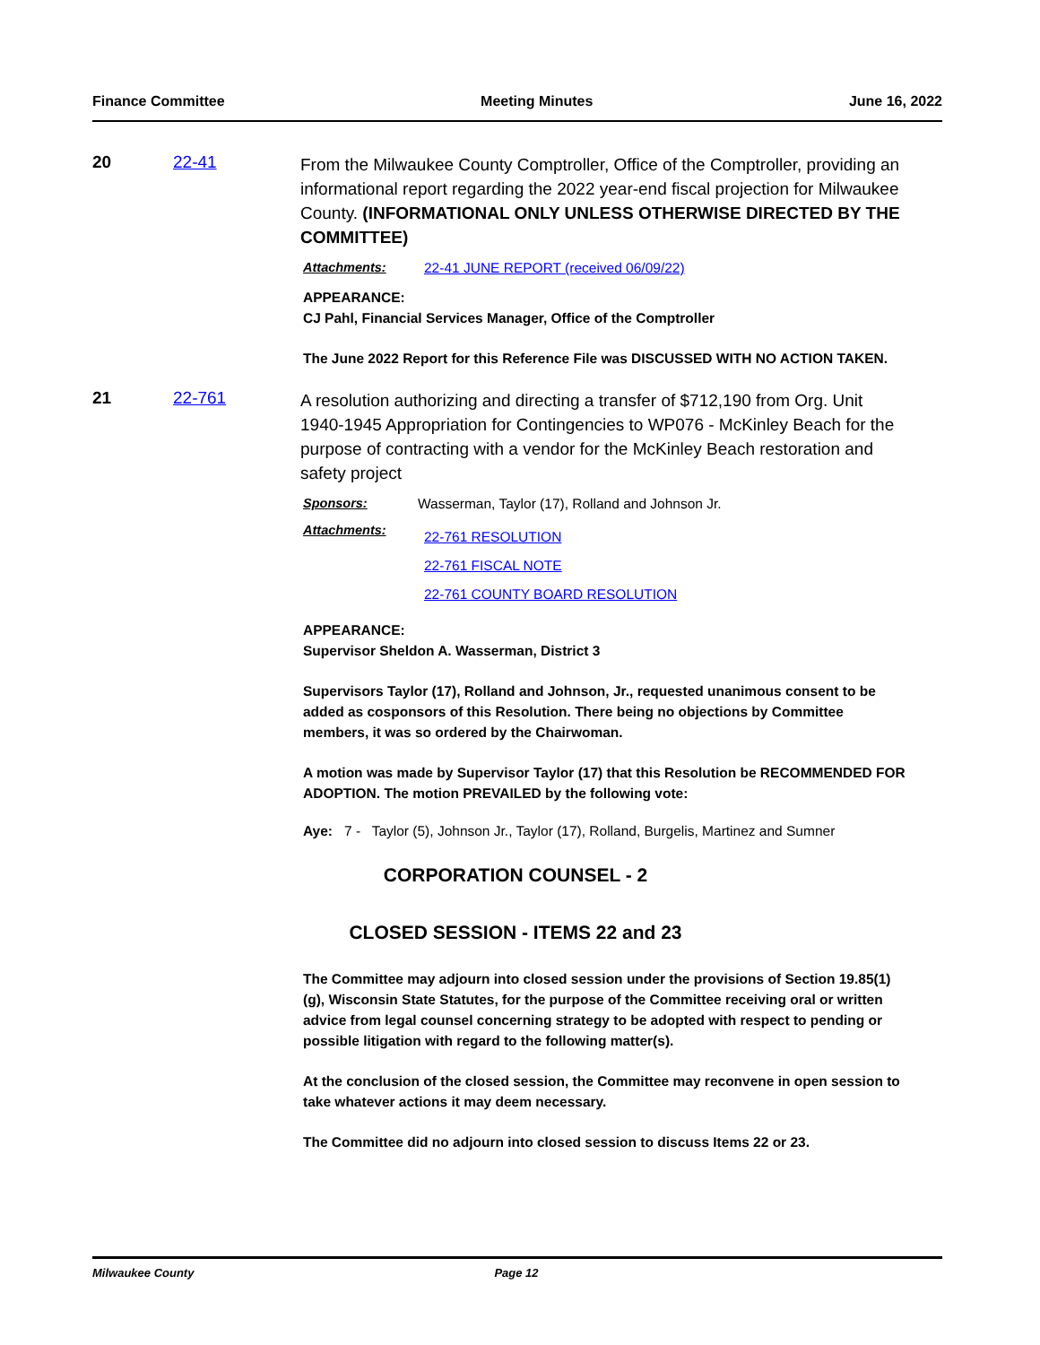Finance Committee Meeting Minutes June 16, 2022
20 22-41
From the Milwaukee County Comptroller, Office of the Comptroller, providing an informational report regarding the 2022 year-end fiscal projection for Milwaukee County. (INFORMATIONAL ONLY UNLESS OTHERWISE DIRECTED BY THE COMMITTEE)
Attachments: 22-41 JUNE REPORT (received 06/09/22)
APPEARANCE:
CJ Pahl, Financial Services Manager, Office of the Comptroller
The June 2022 Report for this Reference File was DISCUSSED WITH NO ACTION TAKEN.
21 22-761
A resolution authorizing and directing a transfer of $712,190 from Org. Unit 1940-1945 Appropriation for Contingencies to WP076 - McKinley Beach for the purpose of contracting with a vendor for the McKinley Beach restoration and safety project
Sponsors: Wasserman, Taylor (17), Rolland and Johnson Jr.
Attachments:
22-761 RESOLUTION
22-761 FISCAL NOTE
22-761 COUNTY BOARD RESOLUTION
APPEARANCE:
Supervisor Sheldon A. Wasserman, District 3
Supervisors Taylor (17), Rolland and Johnson, Jr., requested unanimous consent to be added as cosponsors of this Resolution. There being no objections by Committee members, it was so ordered by the Chairwoman.
A motion was made by Supervisor Taylor (17) that this Resolution be RECOMMENDED FOR ADOPTION. The motion PREVAILED by the following vote:
Aye: 7 - Taylor (5), Johnson Jr., Taylor (17), Rolland, Burgelis, Martinez and Sumner
CORPORATION COUNSEL - 2
CLOSED SESSION - ITEMS 22 and 23
The Committee may adjourn into closed session under the provisions of Section 19.85(1)(g), Wisconsin State Statutes, for the purpose of the Committee receiving oral or written advice from legal counsel concerning strategy to be adopted with respect to pending or possible litigation with regard to the following matter(s).
At the conclusion of the closed session, the Committee may reconvene in open session to take whatever actions it may deem necessary.
The Committee did no adjourn into closed session to discuss Items 22 or 23.
Milwaukee County Page 12